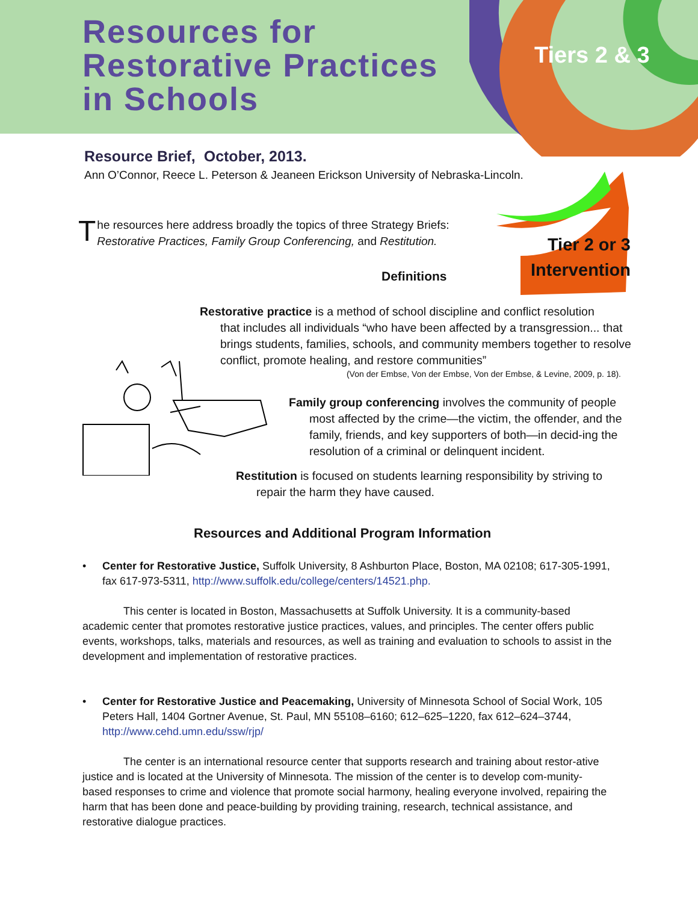Resources for
Restorative Practices
in Schools
Tiers 2 & 3
Resource Brief, October, 2013.
Ann O’Connor, Reece L. Peterson & Jeaneen Erickson University of Nebraska-Lincoln.
The resources here address broadly the topics of three Strategy Briefs:
Restorative Practices, Family Group Conferencing, and Restitution.
Tier 2 or 3
Intervention
Definitions
Restorative practice is a method of school discipline and conflict resolution
that includes all individuals “who have been affected by a transgression... that brings students, families, schools, and community members together to resolve conflict, promote healing, and restore communities”
(Von der Embse, Von der Embse, Von der Embse, & Levine, 2009, p. 18).
Family group conferencing involves the community of people
most affected by the crime—the victim, the offender, and the family, friends, and key supporters of both—in decid-ing the resolution of a criminal or delinquent incident.
Restitution is focused on students learning responsibility by striving to
repair the harm they have caused.
Resources and Additional Program Information
• Center for Restorative Justice, Suffolk University, 8 Ashburton Place, Boston, MA 02108; 617-305-1991, fax 617-973-5311, http://www.suffolk.edu/college/centers/14521.php.
This center is located in Boston, Massachusetts at Suffolk University. It is a community-based academic center that promotes restorative justice practices, values, and principles. The center offers public events, workshops, talks, materials and resources, as well as training and evaluation to schools to assist in the development and implementation of restorative practices.
• Center for Restorative Justice and Peacemaking, University of Minnesota School of Social Work, 105 Peters Hall, 1404 Gortner Avenue, St. Paul, MN 55108–6160; 612–625–1220, fax 612–624–3744, http://www.cehd.umn.edu/ssw/rjp/
The center is an international resource center that supports research and training about restor-ative justice and is located at the University of Minnesota. The mission of the center is to develop com-munity-based responses to crime and violence that promote social harmony, healing everyone involved, repairing the harm that has been done and peace-building by providing training, research, technical assistance, and restorative dialogue practices.